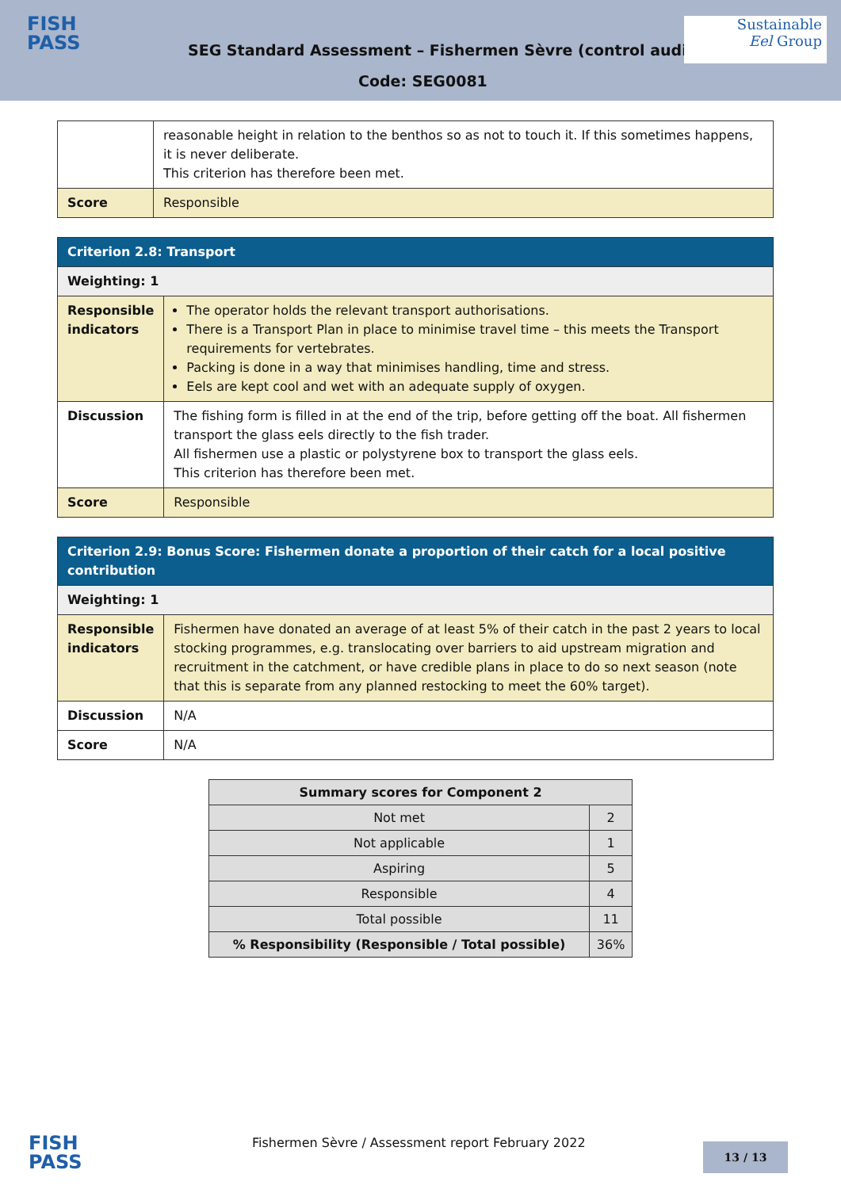FISH
PASS
SEG Standard Assessment – Fishermen Sèvre (control audit)
Sustainable
Eel Group
Code: SEG0081
| | reasonable height in relation to the benthos so as not to touch it. If this sometimes happens, it is never deliberate. This criterion has therefore been met. |
| Score | Responsible |
| Criterion 2.8: Transport | |
| Weighting: 1 | |
| Responsible indicators | The operator holds the relevant transport authorisations. There is a Transport Plan in place to minimise travel time – this meets the Transport requirements for vertebrates. Packing is done in a way that minimises handling, time and stress. Eels are kept cool and wet with an adequate supply of oxygen. |
| Discussion | The fishing form is filled in at the end of the trip, before getting off the boat. All fishermen transport the glass eels directly to the fish trader. All fishermen use a plastic or polystyrene box to transport the glass eels. This criterion has therefore been met. |
| Score | Responsible |
| Criterion 2.9: Bonus Score: Fishermen donate a proportion of their catch for a local positive contribution | |
| Weighting: 1 | |
| Responsible indicators | Fishermen have donated an average of at least 5% of their catch in the past 2 years to local stocking programmes, e.g. translocating over barriers to aid upstream migration and recruitment in the catchment, or have credible plans in place to do so next season (note that this is separate from any planned restocking to meet the 60% target). |
| Discussion | N/A |
| Score | N/A |
| Summary scores for Component 2 | |
| --- | --- |
| Not met | 2 |
| Not applicable | 1 |
| Aspiring | 5 |
| Responsible | 4 |
| Total possible | 11 |
| % Responsibility (Responsible / Total possible) | 36% |
FISH
PASS
Fishermen Sèvre / Assessment report February 2022
13 / 13